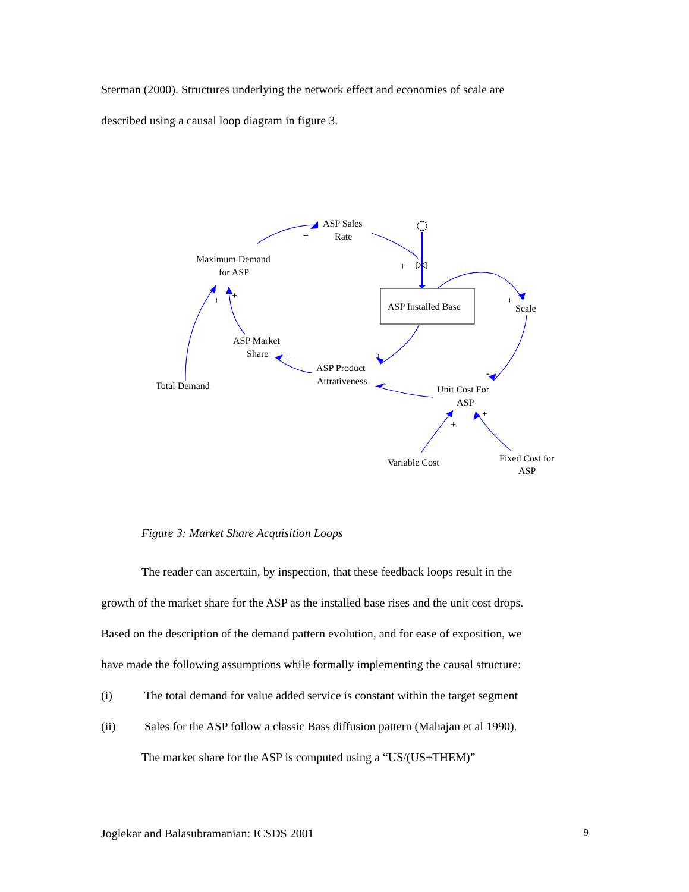Sterman (2000). Structures underlying the network effect and economies of scale are
described using a causal loop diagram in figure 3.
ASP Sales
Rate
Maximum Demand
for ASP
ASP Installed Base
Scale
ASP Market
Share
ASP Product
Attrativeness
Total Demand
Unit Cost For
ASP
Variable Cost
Fixed Cost for
ASP
+
+
+
+
+
+
+
-
-
+
+
Figure 3: Market Share Acquisition Loops
The reader can ascertain, by inspection, that these feedback loops result in the
growth of the market share for the ASP as the installed base rises and the unit cost drops.
Based on the description of the demand pattern evolution, and for ease of exposition, we
have made the following assumptions while formally implementing the causal structure:
(i) The total demand for value added service is constant within the target segment
(ii) Sales for the ASP follow a classic Bass diffusion pattern (Mahajan et al 1990).
The market share for the ASP is computed using a “US/(US+THEM)”
Joglekar and Balasubramanian: ICSDS 2001 9